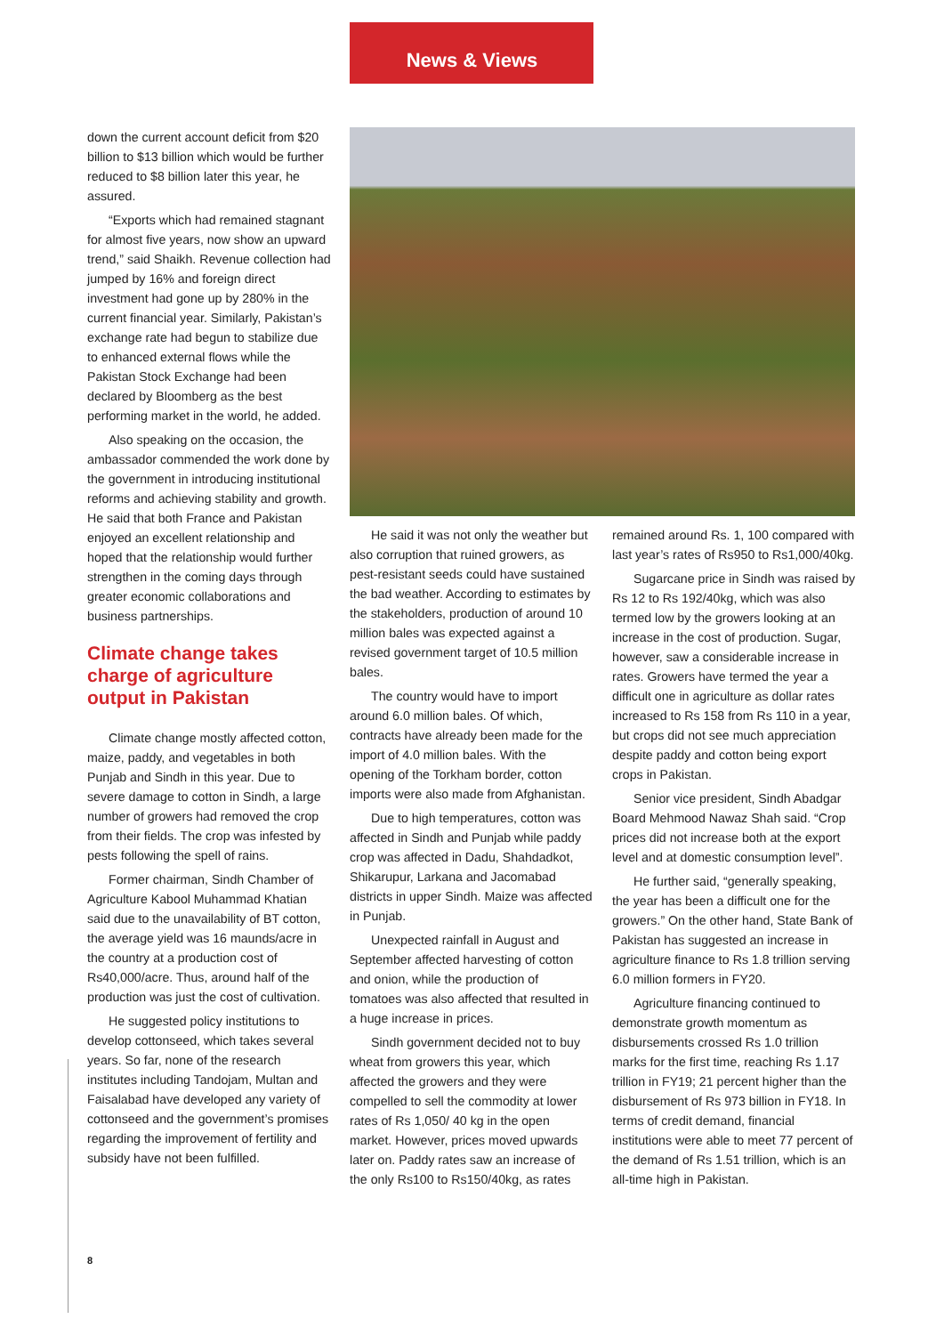News & Views
down the current account deficit from $20 billion to $13 billion which would be further reduced to $8 billion later this year, he assured.
“Exports which had remained stagnant for almost five years, now show an upward trend,” said Shaikh. Revenue collection had jumped by 16% and foreign direct investment had gone up by 280% in the current financial year. Similarly, Pakistan’s exchange rate had begun to stabilize due to enhanced external flows while the Pakistan Stock Exchange had been declared by Bloomberg as the best performing market in the world, he added.
Also speaking on the occasion, the ambassador commended the work done by the government in introducing institutional reforms and achieving stability and growth. He said that both France and Pakistan enjoyed an excellent relationship and hoped that the relationship would further strengthen in the coming days through greater economic collaborations and business partnerships.
Climate change takes charge of agriculture output in Pakistan
Climate change mostly affected cotton, maize, paddy, and vegetables in both Punjab and Sindh in this year. Due to severe damage to cotton in Sindh, a large number of growers had removed the crop from their fields. The crop was infested by pests following the spell of rains.
Former chairman, Sindh Chamber of Agriculture Kabool Muhammad Khatian said due to the unavailability of BT cotton, the average yield was 16 maunds/acre in the country at a production cost of Rs40,000/acre. Thus, around half of the production was just the cost of cultivation.
He suggested policy institutions to develop cottonseed, which takes several years. So far, none of the research institutes including Tandojam, Multan and Faisalabad have developed any variety of cottonseed and the government’s promises regarding the improvement of fertility and subsidy have not been fulfilled.
He said it was not only the weather but also corruption that ruined growers, as pest-resistant seeds could have sustained the bad weather. According to estimates by the stakeholders, production of around 10 million bales was expected against a revised government target of 10.5 million bales.
The country would have to import around 6.0 million bales. Of which, contracts have already been made for the import of 4.0 million bales. With the opening of the Torkham border, cotton imports were also made from Afghanistan.
Due to high temperatures, cotton was affected in Sindh and Punjab while paddy crop was affected in Dadu, Shahdadkot, Shikarupur, Larkana and Jacomabad districts in upper Sindh. Maize was affected in Punjab.
Unexpected rainfall in August and September affected harvesting of cotton and onion, while the production of tomatoes was also affected that resulted in a huge increase in prices.
Sindh government decided not to buy wheat from growers this year, which affected the growers and they were compelled to sell the commodity at lower rates of Rs 1,050/ 40 kg in the open market. However, prices moved upwards later on. Paddy rates saw an increase of the only Rs100 to Rs150/40kg, as rates
remained around Rs. 1, 100 compared with last year’s rates of Rs950 to Rs1,000/40kg.
Sugarcane price in Sindh was raised by Rs 12 to Rs 192/40kg, which was also termed low by the growers looking at an increase in the cost of production. Sugar, however, saw a considerable increase in rates. Growers have termed the year a difficult one in agriculture as dollar rates increased to Rs 158 from Rs 110 in a year, but crops did not see much appreciation despite paddy and cotton being export crops in Pakistan.
Senior vice president, Sindh Abadgar Board Mehmood Nawaz Shah said. “Crop prices did not increase both at the export level and at domestic consumption level”.
He further said, “generally speaking, the year has been a difficult one for the growers.” On the other hand, State Bank of Pakistan has suggested an increase in agriculture finance to Rs 1.8 trillion serving 6.0 million formers in FY20.
Agriculture financing continued to demonstrate growth momentum as disbursements crossed Rs 1.0 trillion marks for the first time, reaching Rs 1.17 trillion in FY19; 21 percent higher than the disbursement of Rs 973 billion in FY18. In terms of credit demand, financial institutions were able to meet 77 percent of the demand of Rs 1.51 trillion, which is an all-time high in Pakistan.
8